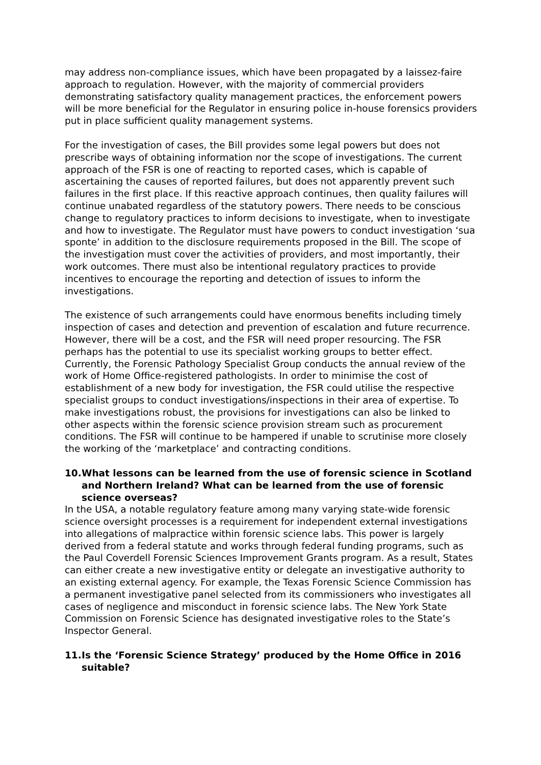may address non-compliance issues, which have been propagated by a laissez-faire approach to regulation. However, with the majority of commercial providers demonstrating satisfactory quality management practices, the enforcement powers will be more beneficial for the Regulator in ensuring police in-house forensics providers put in place sufficient quality management systems.
For the investigation of cases, the Bill provides some legal powers but does not prescribe ways of obtaining information nor the scope of investigations. The current approach of the FSR is one of reacting to reported cases, which is capable of ascertaining the causes of reported failures, but does not apparently prevent such failures in the first place. If this reactive approach continues, then quality failures will continue unabated regardless of the statutory powers. There needs to be conscious change to regulatory practices to inform decisions to investigate, when to investigate and how to investigate. The Regulator must have powers to conduct investigation ‘sua sponte’ in addition to the disclosure requirements proposed in the Bill. The scope of the investigation must cover the activities of providers, and most importantly, their work outcomes. There must also be intentional regulatory practices to provide incentives to encourage the reporting and detection of issues to inform the investigations.
The existence of such arrangements could have enormous benefits including timely inspection of cases and detection and prevention of escalation and future recurrence. However, there will be a cost, and the FSR will need proper resourcing. The FSR perhaps has the potential to use its specialist working groups to better effect. Currently, the Forensic Pathology Specialist Group conducts the annual review of the work of Home Office-registered pathologists. In order to minimise the cost of establishment of a new body for investigation, the FSR could utilise the respective specialist groups to conduct investigations/inspections in their area of expertise. To make investigations robust, the provisions for investigations can also be linked to other aspects within the forensic science provision stream such as procurement conditions. The FSR will continue to be hampered if unable to scrutinise more closely the working of the ‘marketplace’ and contracting conditions.
10. What lessons can be learned from the use of forensic science in Scotland and Northern Ireland? What can be learned from the use of forensic science overseas?
In the USA, a notable regulatory feature among many varying state-wide forensic science oversight processes is a requirement for independent external investigations into allegations of malpractice within forensic science labs. This power is largely derived from a federal statute and works through federal funding programs, such as the Paul Coverdell Forensic Sciences Improvement Grants program. As a result, States can either create a new investigative entity or delegate an investigative authority to an existing external agency. For example, the Texas Forensic Science Commission has a permanent investigative panel selected from its commissioners who investigates all cases of negligence and misconduct in forensic science labs. The New York State Commission on Forensic Science has designated investigative roles to the State’s Inspector General.
11. Is the ‘Forensic Science Strategy’ produced by the Home Office in 2016 suitable?